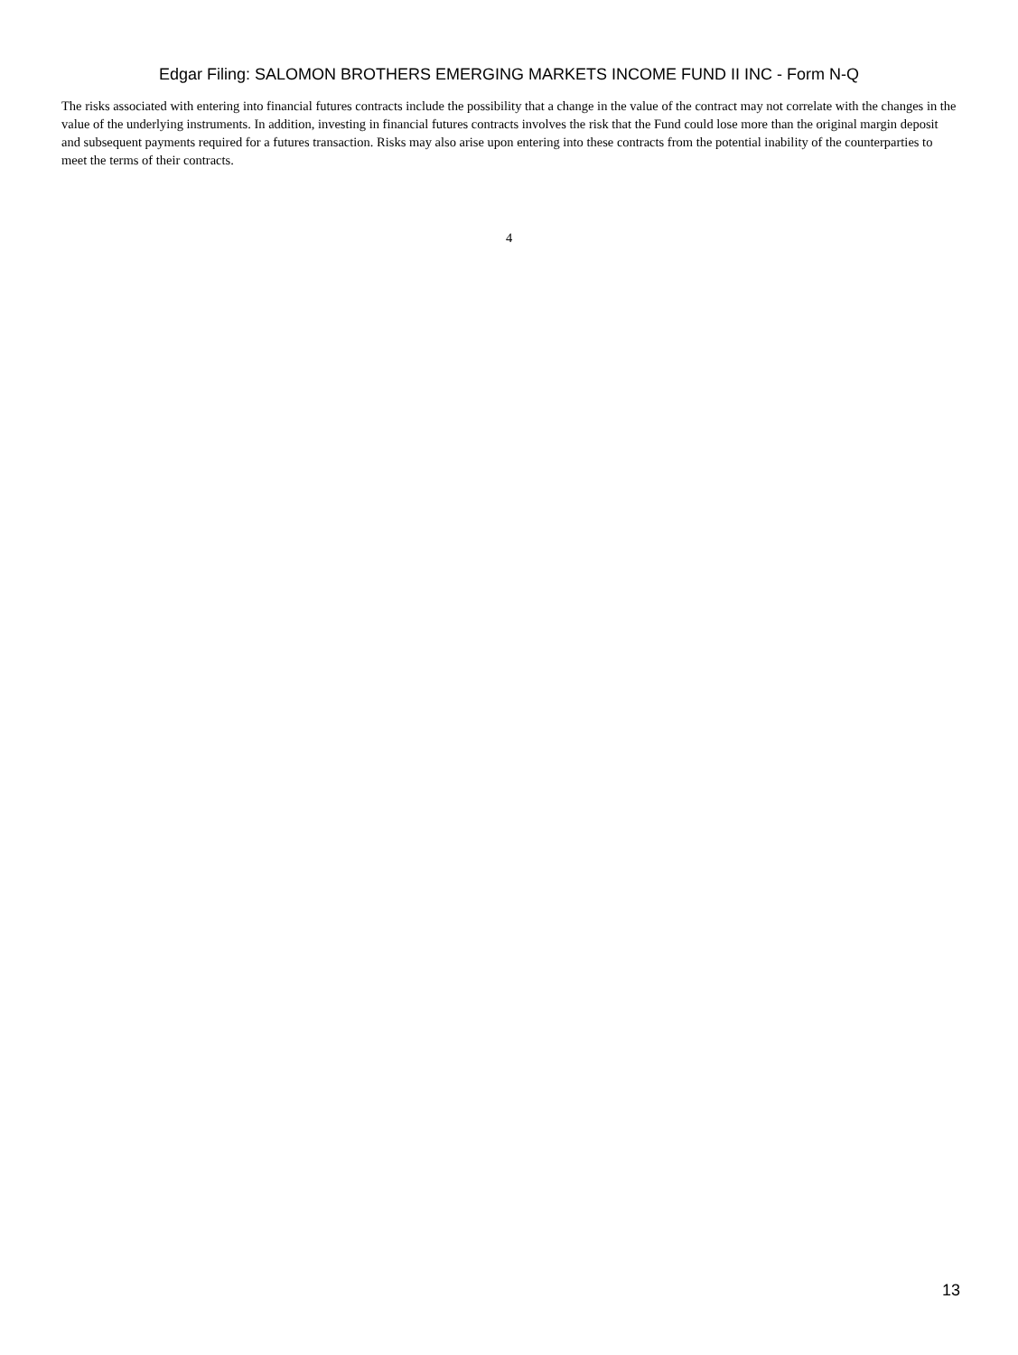Edgar Filing: SALOMON BROTHERS EMERGING MARKETS INCOME FUND II INC - Form N-Q
The risks associated with entering into financial futures contracts include the possibility that a change in the value of the contract may not correlate with the changes in the value of the underlying instruments. In addition, investing in financial futures contracts involves the risk that the Fund could lose more than the original margin deposit and subsequent payments required for a futures transaction. Risks may also arise upon entering into these contracts from the potential inability of the counterparties to meet the terms of their contracts.
4
13